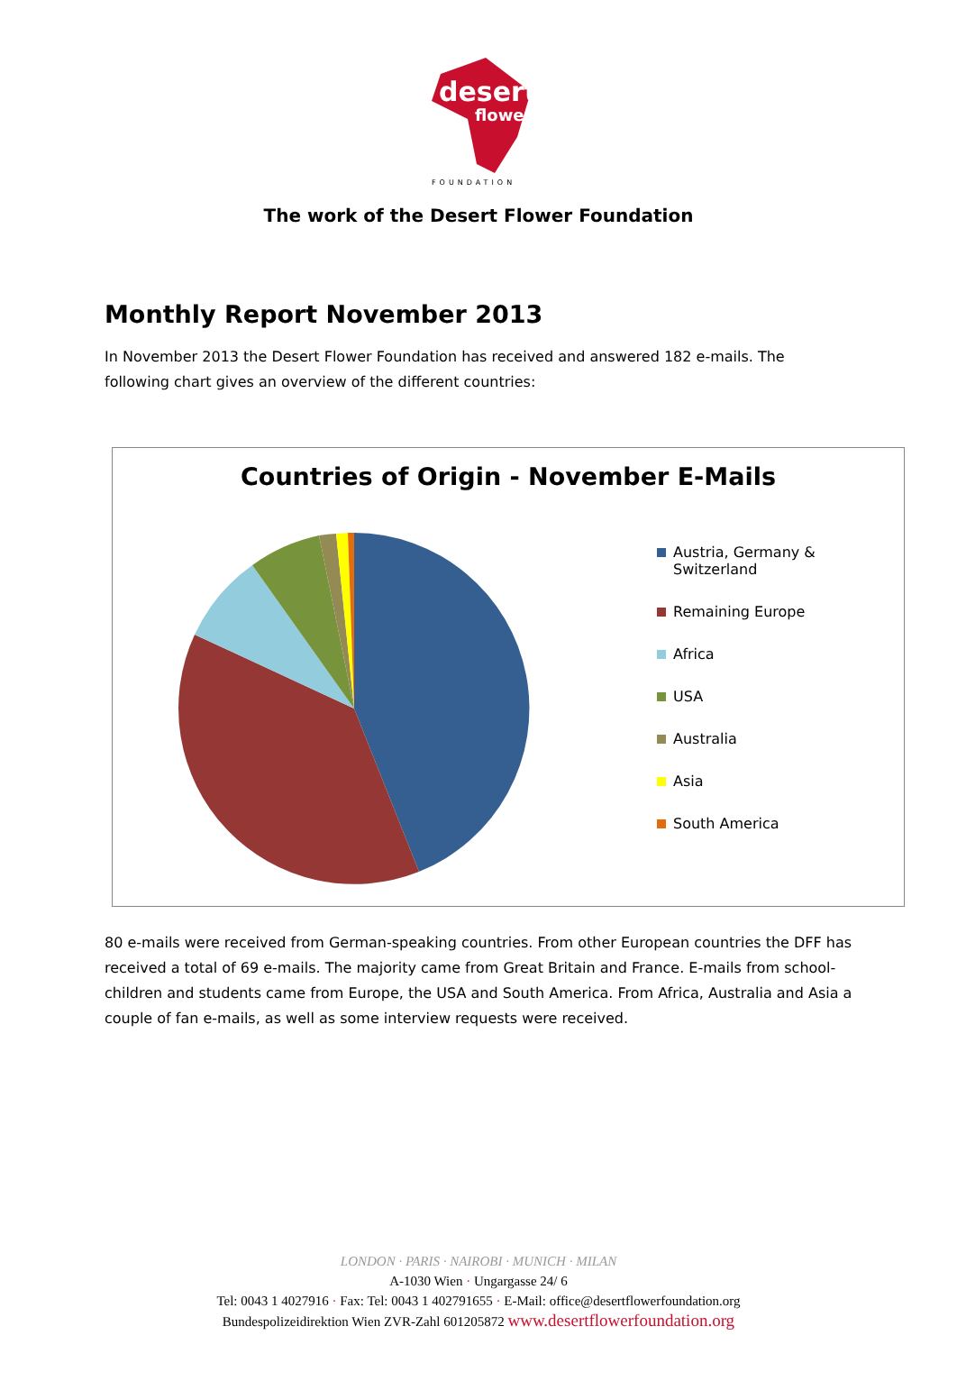desert
flower
FOUNDATION
The work of the Desert Flower Foundation
Monthly Report November 2013
In November 2013 the Desert Flower Foundation has received and answered 182 e-mails. The following chart gives an overview of the different countries:
Countries of Origin - November E-Mails
Austria, Germany &
Switzerland
Remaining Europe
Africa
USA
Australia
Asia
South America
80 e-mails were received from German-speaking countries. From other European countries the DFF has received a total of 69 e-mails. The majority came from Great Britain and France. E-mails from school-children and students came from Europe, the USA and South America. From Africa, Australia and Asia a couple of fan e-mails, as well as some interview requests were received.
LONDON · PARIS · NAIROBI · MUNICH · MILAN
A-1030 Wien · Ungargasse 24/ 6
Tel: 0043 1 4027916 · Fax: Tel: 0043 1 402791655 · E-Mail: office@desertflowerfoundation.org
Bundespolizeidirektion Wien ZVR-Zahl 601205872 www.desertflowerfoundation.org